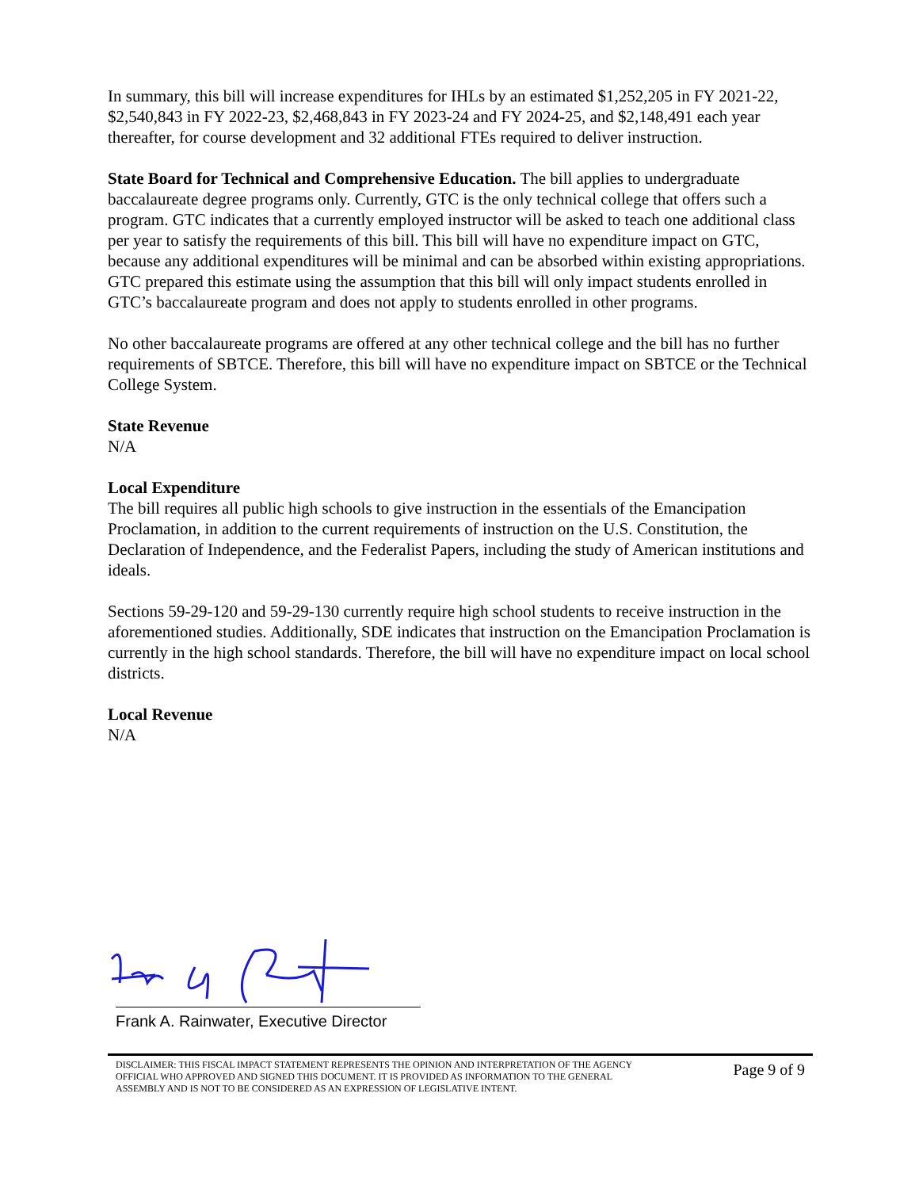In summary, this bill will increase expenditures for IHLs by an estimated $1,252,205 in FY 2021-22, $2,540,843 in FY 2022-23, $2,468,843 in FY 2023-24 and FY 2024-25, and $2,148,491 each year thereafter, for course development and 32 additional FTEs required to deliver instruction.
State Board for Technical and Comprehensive Education. The bill applies to undergraduate baccalaureate degree programs only. Currently, GTC is the only technical college that offers such a program. GTC indicates that a currently employed instructor will be asked to teach one additional class per year to satisfy the requirements of this bill. This bill will have no expenditure impact on GTC, because any additional expenditures will be minimal and can be absorbed within existing appropriations. GTC prepared this estimate using the assumption that this bill will only impact students enrolled in GTC’s baccalaureate program and does not apply to students enrolled in other programs.
No other baccalaureate programs are offered at any other technical college and the bill has no further requirements of SBTCE. Therefore, this bill will have no expenditure impact on SBTCE or the Technical College System.
State Revenue
N/A
Local Expenditure
The bill requires all public high schools to give instruction in the essentials of the Emancipation Proclamation, in addition to the current requirements of instruction on the U.S. Constitution, the Declaration of Independence, and the Federalist Papers, including the study of American institutions and ideals.
Sections 59-29-120 and 59-29-130 currently require high school students to receive instruction in the aforementioned studies. Additionally, SDE indicates that instruction on the Emancipation Proclamation is currently in the high school standards. Therefore, the bill will have no expenditure impact on local school districts.
Local Revenue
N/A
Frank A. Rainwater, Executive Director
DISCLAIMER: THIS FISCAL IMPACT STATEMENT REPRESENTS THE OPINION AND INTERPRETATION OF THE AGENCY OFFICIAL WHO APPROVED AND SIGNED THIS DOCUMENT. IT IS PROVIDED AS INFORMATION TO THE GENERAL ASSEMBLY AND IS NOT TO BE CONSIDERED AS AN EXPRESSION OF LEGISLATIVE INTENT.
Page 9 of 9